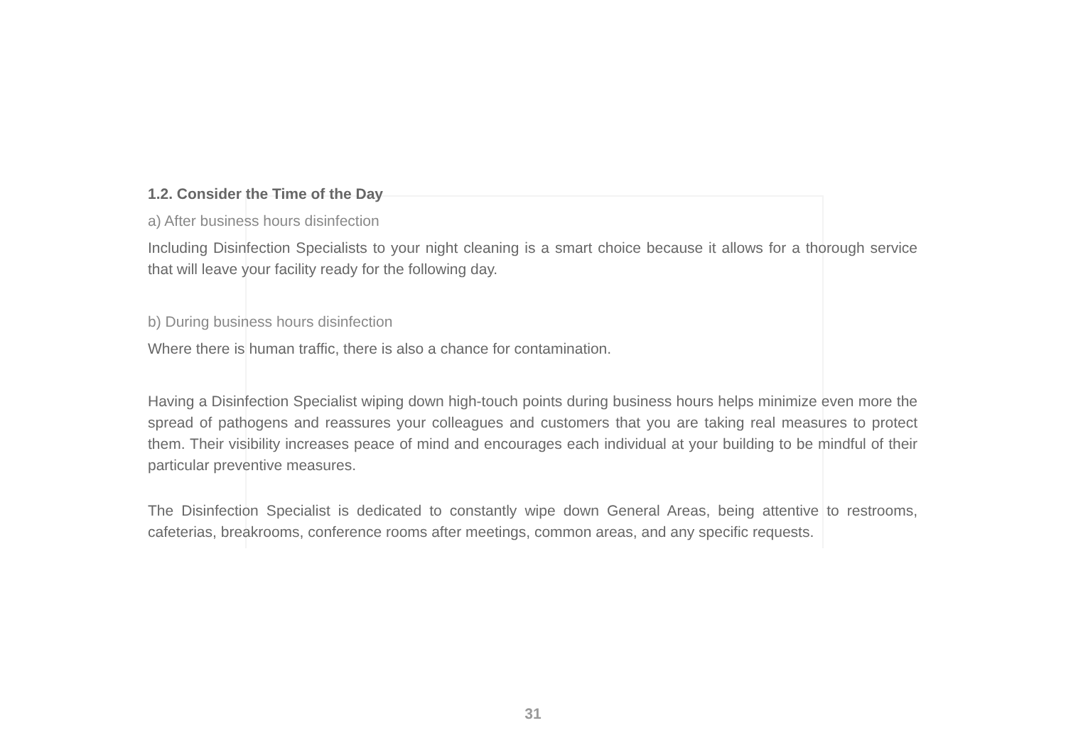1.2. Consider the Time of the Day
a) After business hours disinfection
Including Disinfection Specialists to your night cleaning is a smart choice because it allows for a thorough service that will leave your facility ready for the following day.
b) During business hours disinfection
Where there is human traffic, there is also a chance for contamination.
Having a Disinfection Specialist wiping down high-touch points during business hours helps minimize even more the spread of pathogens and reassures your colleagues and customers that you are taking real measures to protect them. Their visibility increases peace of mind and encourages each individual at your building to be mindful of their particular preventive measures.
The Disinfection Specialist is dedicated to constantly wipe down General Areas, being attentive to restrooms, cafeterias, breakrooms, conference rooms after meetings, common areas, and any specific requests.
31